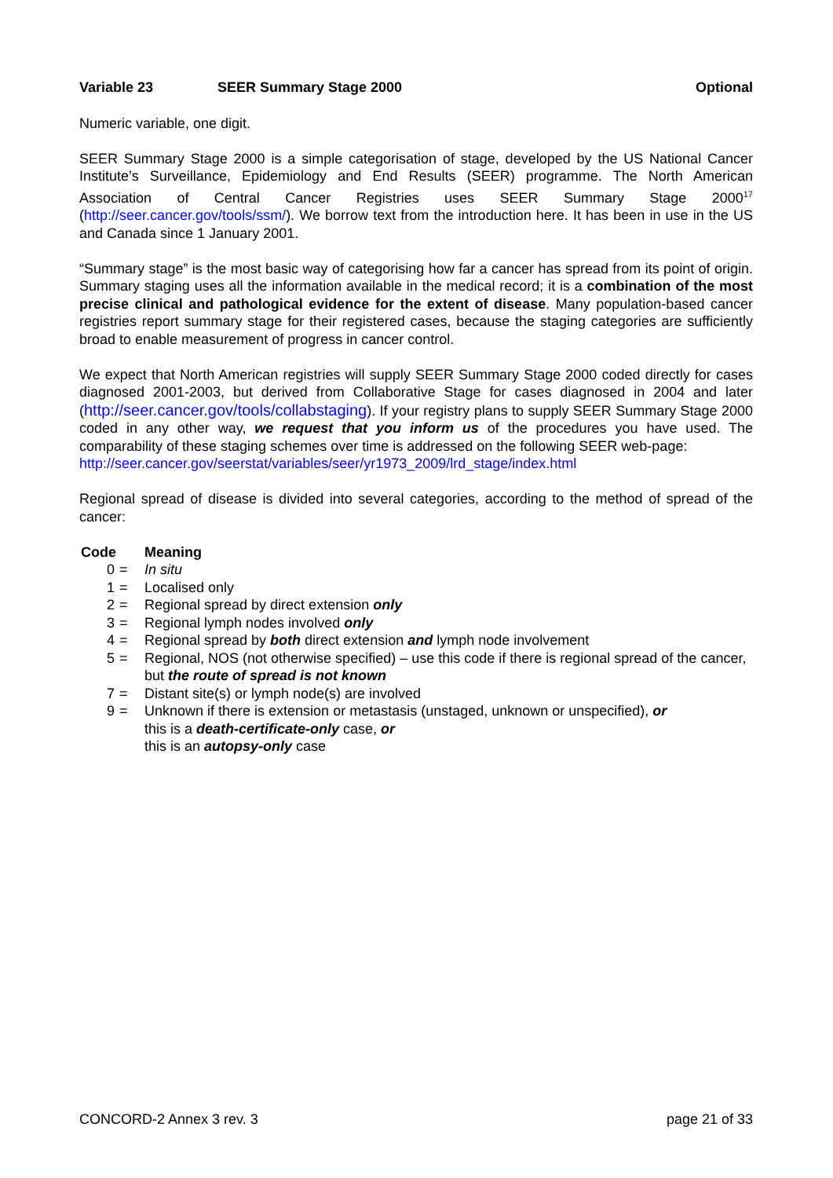Variable 23 SEER Summary Stage 2000 Optional
Numeric variable, one digit.
SEER Summary Stage 2000 is a simple categorisation of stage, developed by the US National Cancer Institute’s Surveillance, Epidemiology and End Results (SEER) programme. The North American Association of Central Cancer Registries uses SEER Summary Stage 2000<sup>17</sup> (http://seer.cancer.gov/tools/ssm/). We borrow text from the introduction here. It has been in use in the US and Canada since 1 January 2001.
“Summary stage” is the most basic way of categorising how far a cancer has spread from its point of origin. Summary staging uses all the information available in the medical record; it is a combination of the most precise clinical and pathological evidence for the extent of disease. Many population-based cancer registries report summary stage for their registered cases, because the staging categories are sufficiently broad to enable measurement of progress in cancer control.
We expect that North American registries will supply SEER Summary Stage 2000 coded directly for cases diagnosed 2001-2003, but derived from Collaborative Stage for cases diagnosed in 2004 and later (http://seer.cancer.gov/tools/collabstaging). If your registry plans to supply SEER Summary Stage 2000 coded in any other way, we request that you inform us of the procedures you have used. The comparability of these staging schemes over time is addressed on the following SEER web-page:
http://seer.cancer.gov/seerstat/variables/seer/yr1973_2009/lrd_stage/index.html
Regional spread of disease is divided into several categories, according to the method of spread of the cancer:
| Code | | Meaning |
| --- | --- | --- |
| 0 | = | In situ |
| 1 | = | Localised only |
| 2 | = | Regional spread by direct extension only |
| 3 | = | Regional lymph nodes involved only |
| 4 | = | Regional spread by both direct extension and lymph node involvement |
| 5 | = | Regional, NOS (not otherwise specified) – use this code if there is regional spread of the cancer, but the route of spread is not known |
| 7 | = | Distant site(s) or lymph node(s) are involved |
| 9 | = | Unknown if there is extension or metastasis (unstaged, unknown or unspecified), or this is a death-certificate-only case, or this is an autopsy-only case |
CONCORD-2 Annex 3 rev. 3 page 21 of 33